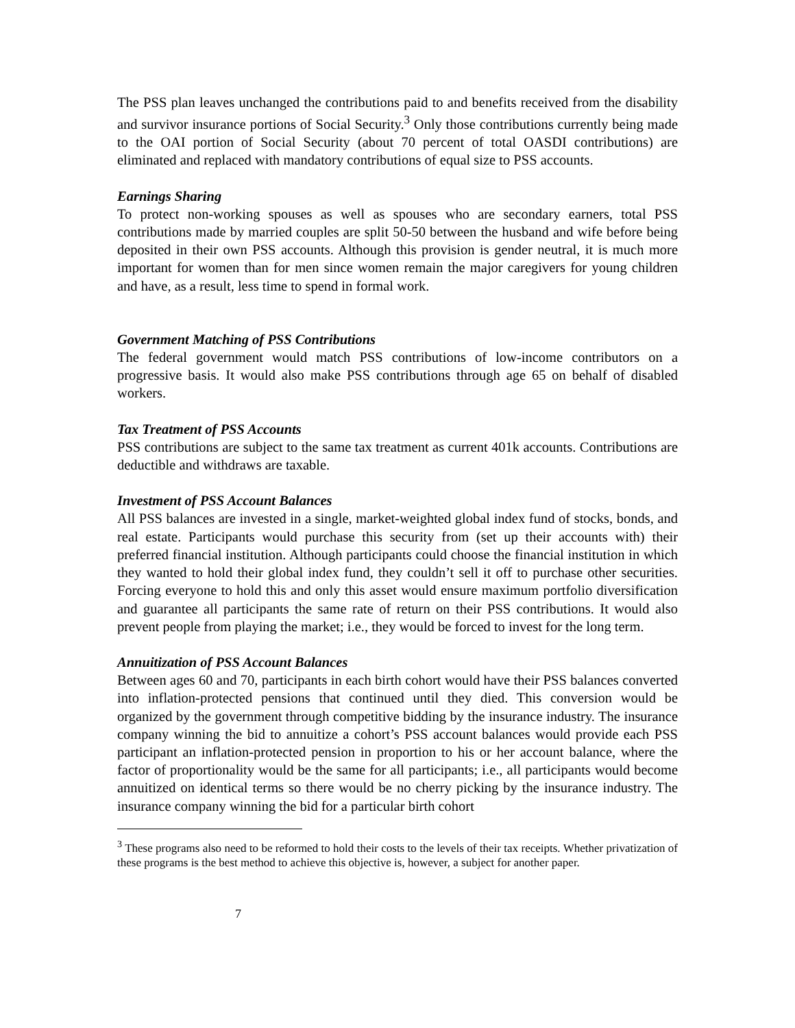The PSS plan leaves unchanged the contributions paid to and benefits received from the disability and survivor insurance portions of Social Security.<sup>3</sup> Only those contributions currently being made to the OAI portion of Social Security (about 70 percent of total OASDI contributions) are eliminated and replaced with mandatory contributions of equal size to PSS accounts.
Earnings Sharing
To protect non-working spouses as well as spouses who are secondary earners, total PSS contributions made by married couples are split 50-50 between the husband and wife before being deposited in their own PSS accounts. Although this provision is gender neutral, it is much more important for women than for men since women remain the major caregivers for young children and have, as a result, less time to spend in formal work.
Government Matching of PSS Contributions
The federal government would match PSS contributions of low-income contributors on a progressive basis. It would also make PSS contributions through age 65 on behalf of disabled workers.
Tax Treatment of PSS Accounts
PSS contributions are subject to the same tax treatment as current 401k accounts. Contributions are deductible and withdraws are taxable.
Investment of PSS Account Balances
All PSS balances are invested in a single, market-weighted global index fund of stocks, bonds, and real estate. Participants would purchase this security from (set up their accounts with) their preferred financial institution. Although participants could choose the financial institution in which they wanted to hold their global index fund, they couldn’t sell it off to purchase other securities. Forcing everyone to hold this and only this asset would ensure maximum portfolio diversification and guarantee all participants the same rate of return on their PSS contributions. It would also prevent people from playing the market; i.e., they would be forced to invest for the long term.
Annuitization of PSS Account Balances
Between ages 60 and 70, participants in each birth cohort would have their PSS balances converted into inflation-protected pensions that continued until they died. This conversion would be organized by the government through competitive bidding by the insurance industry. The insurance company winning the bid to annuitize a cohort’s PSS account balances would provide each PSS participant an inflation-protected pension in proportion to his or her account balance, where the factor of proportionality would be the same for all participants; i.e., all participants would become annuitized on identical terms so there would be no cherry picking by the insurance industry. The insurance company winning the bid for a particular birth cohort
<sup>3</sup> These programs also need to be reformed to hold their costs to the levels of their tax receipts. Whether privatization of these programs is the best method to achieve this objective is, however, a subject for another paper.
7